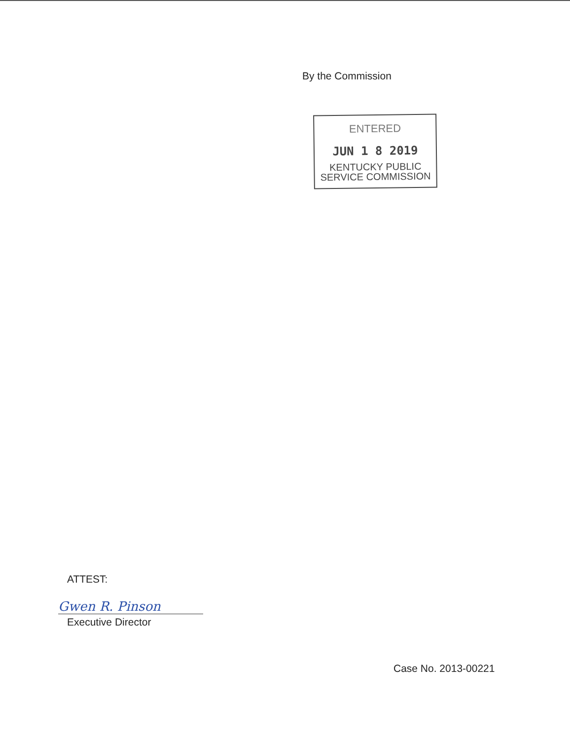By the Commission
ENTERED
JUN 1 8 2019
KENTUCKY PUBLIC
SERVICE COMMISSION
ATTEST:
Gwen R. Pinson
Executive Director
Case No. 2013-00221